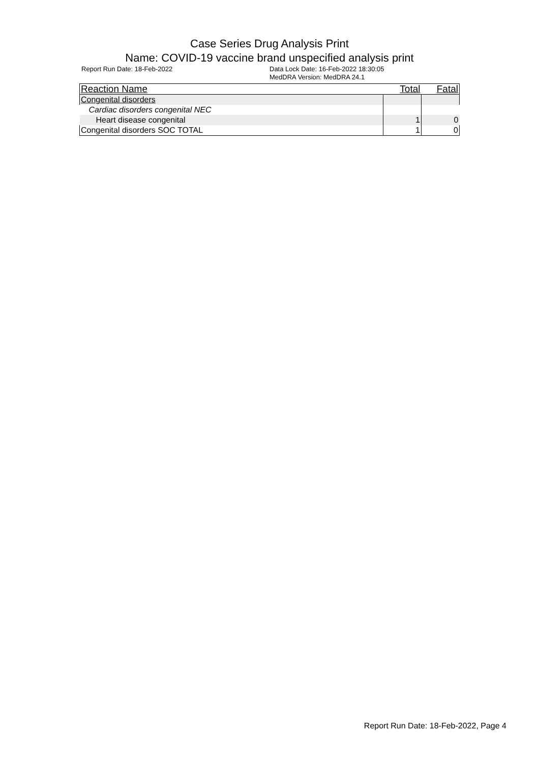Case Series Drug Analysis Print
Name: COVID-19 vaccine brand unspecified analysis print
Report Run Date: 18-Feb-2022 Data Lock Date: 16-Feb-2022 18:30:05
MedDRA Version: MedDRA 24.1
| Reaction Name | Total | Fatal |
| --- | --- | --- |
| Congenital disorders | | |
| Cardiac disorders congenital NEC | | |
| Heart disease congenital | 1 | 0 |
| Congenital disorders SOC TOTAL | 1 | 0 |
Report Run Date: 18-Feb-2022, Page 4